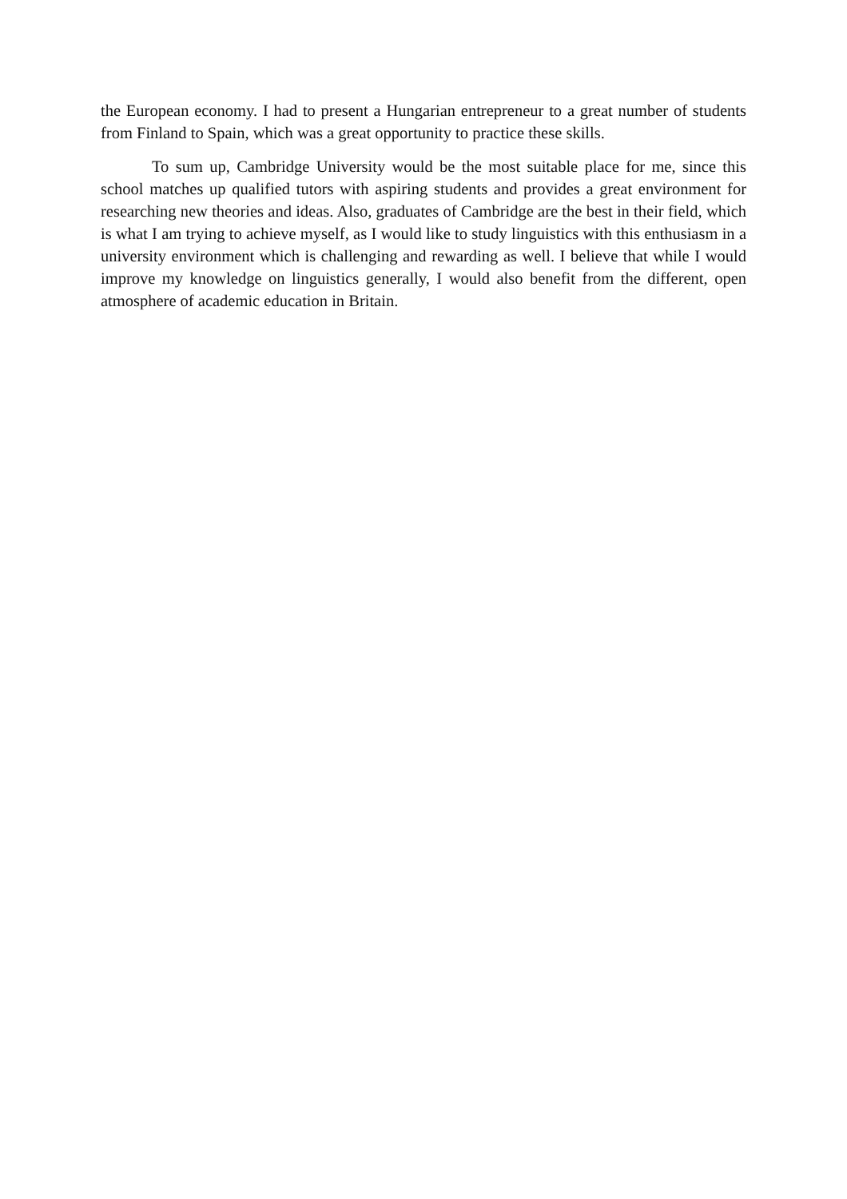the European economy. I had to present a Hungarian entrepreneur to a great number of students from Finland to Spain, which was a great opportunity to practice these skills.
To sum up, Cambridge University would be the most suitable place for me, since this school matches up qualified tutors with aspiring students and provides a great environment for researching new theories and ideas. Also, graduates of Cambridge are the best in their field, which is what I am trying to achieve myself, as I would like to study linguistics with this enthusiasm in a university environment which is challenging and rewarding as well. I believe that while I would improve my knowledge on linguistics generally, I would also benefit from the different, open atmosphere of academic education in Britain.